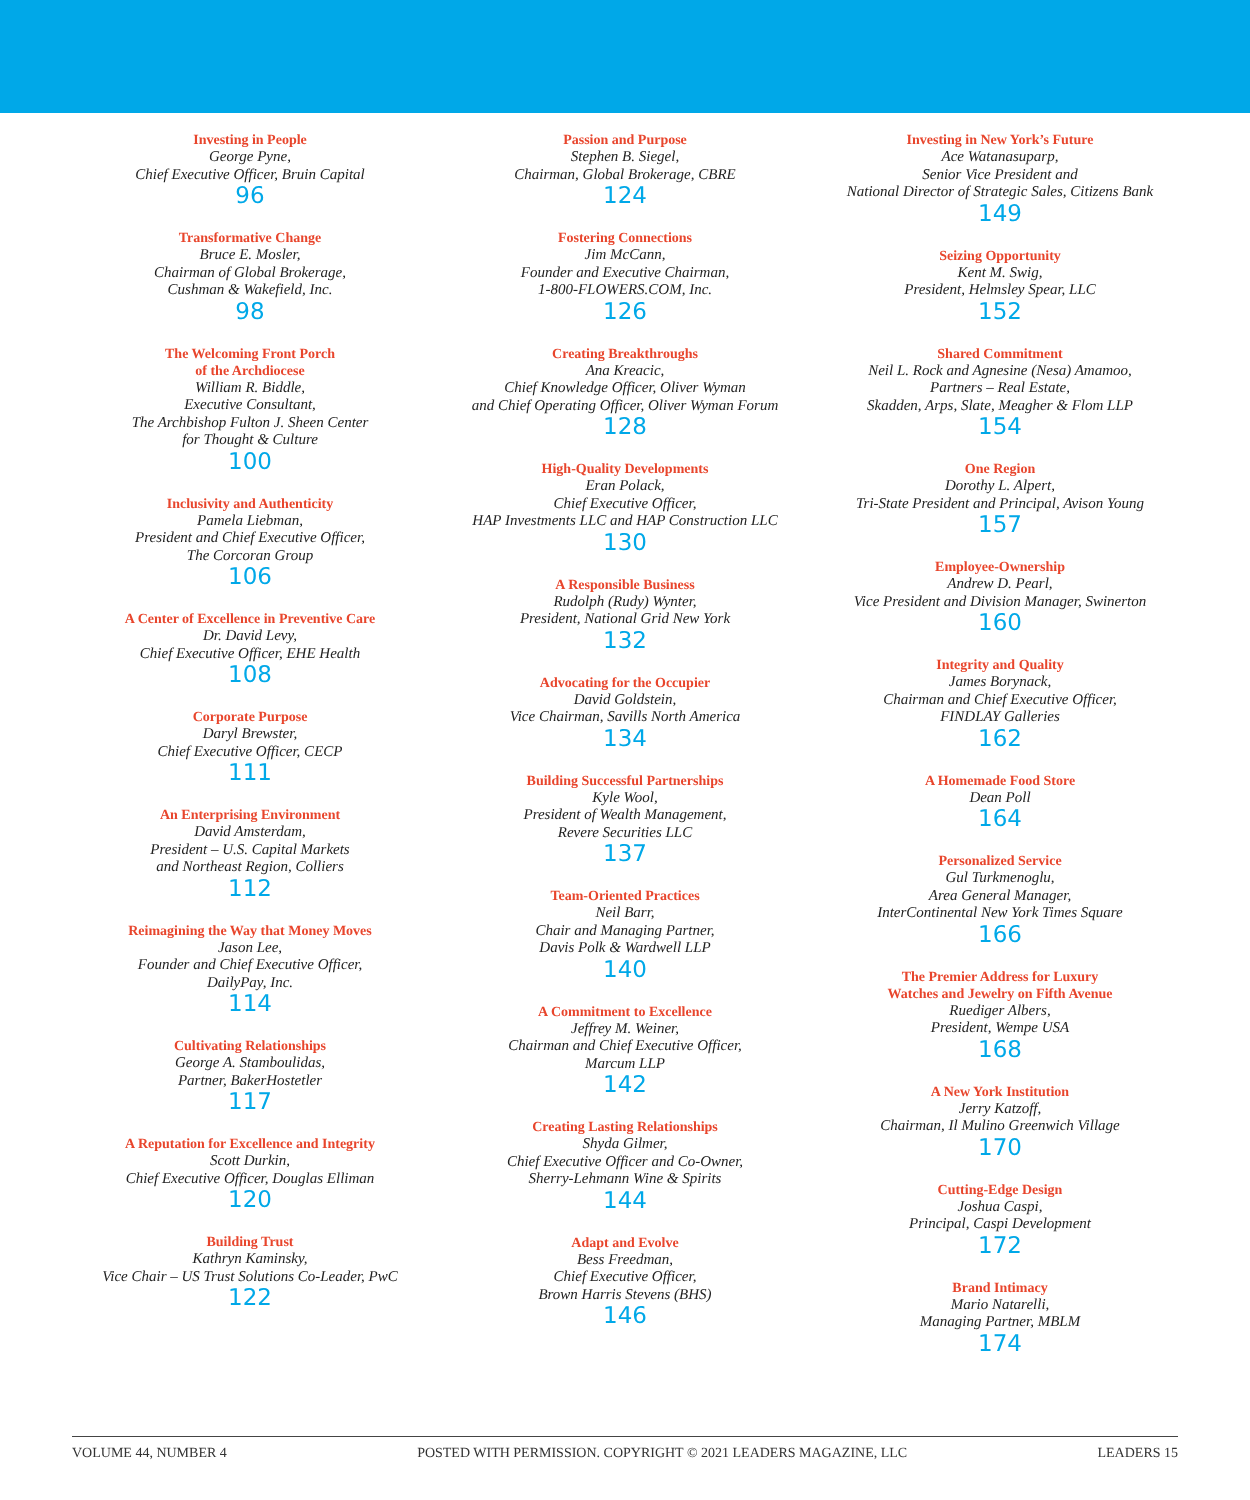Investing in People
George Pyne,
Chief Executive Officer, Bruin Capital
96
Transformative Change
Bruce E. Mosler,
Chairman of Global Brokerage,
Cushman & Wakefield, Inc.
98
The Welcoming Front Porch
of the Archdiocese
William R. Biddle,
Executive Consultant,
The Archbishop Fulton J. Sheen Center
for Thought & Culture
100
Inclusivity and Authenticity
Pamela Liebman,
President and Chief Executive Officer,
The Corcoran Group
106
A Center of Excellence in Preventive Care
Dr. David Levy,
Chief Executive Officer, EHE Health
108
Corporate Purpose
Daryl Brewster,
Chief Executive Officer, CECP
111
An Enterprising Environment
David Amsterdam,
President – U.S. Capital Markets
and Northeast Region, Colliers
112
Reimagining the Way that Money Moves
Jason Lee,
Founder and Chief Executive Officer,
DailyPay, Inc.
114
Cultivating Relationships
George A. Stamboulidas,
Partner, BakerHostetler
117
A Reputation for Excellence and Integrity
Scott Durkin,
Chief Executive Officer, Douglas Elliman
120
Building Trust
Kathryn Kaminsky,
Vice Chair – US Trust Solutions Co-Leader, PwC
122
Passion and Purpose
Stephen B. Siegel,
Chairman, Global Brokerage, CBRE
124
Fostering Connections
Jim McCann,
Founder and Executive Chairman,
1-800-FLOWERS.COM, Inc.
126
Creating Breakthroughs
Ana Kreacic,
Chief Knowledge Officer, Oliver Wyman
and Chief Operating Officer, Oliver Wyman Forum
128
High-Quality Developments
Eran Polack,
Chief Executive Officer,
HAP Investments LLC and HAP Construction LLC
130
A Responsible Business
Rudolph (Rudy) Wynter,
President, National Grid New York
132
Advocating for the Occupier
David Goldstein,
Vice Chairman, Savills North America
134
Building Successful Partnerships
Kyle Wool,
President of Wealth Management,
Revere Securities LLC
137
Team-Oriented Practices
Neil Barr,
Chair and Managing Partner,
Davis Polk & Wardwell LLP
140
A Commitment to Excellence
Jeffrey M. Weiner,
Chairman and Chief Executive Officer,
Marcum LLP
142
Creating Lasting Relationships
Shyda Gilmer,
Chief Executive Officer and Co-Owner,
Sherry-Lehmann Wine & Spirits
144
Adapt and Evolve
Bess Freedman,
Chief Executive Officer,
Brown Harris Stevens (BHS)
146
Investing in New York’s Future
Ace Watanasuparp,
Senior Vice President and
National Director of Strategic Sales, Citizens Bank
149
Seizing Opportunity
Kent M. Swig,
President, Helmsley Spear, LLC
152
Shared Commitment
Neil L. Rock and Agnesine (Nesa) Amamoo,
Partners – Real Estate,
Skadden, Arps, Slate, Meagher & Flom LLP
154
One Region
Dorothy L. Alpert,
Tri-State President and Principal, Avison Young
157
Employee-Ownership
Andrew D. Pearl,
Vice President and Division Manager, Swinerton
160
Integrity and Quality
James Borynack,
Chairman and Chief Executive Officer,
FINDLAY Galleries
162
A Homemade Food Store
Dean Poll
164
Personalized Service
Gul Turkmenoglu,
Area General Manager,
InterContinental New York Times Square
166
The Premier Address for Luxury
Watches and Jewelry on Fifth Avenue
Ruediger Albers,
President, Wempe USA
168
A New York Institution
Jerry Katzoff,
Chairman, Il Mulino Greenwich Village
170
Cutting-Edge Design
Joshua Caspi,
Principal, Caspi Development
172
Brand Intimacy
Mario Natarelli,
Managing Partner, MBLM
174
VOLUME 44, NUMBER 4 POSTED WITH PERMISSION. COPYRIGHT © 2021 LEADERS MAGAZINE, LLC LEADERS 15